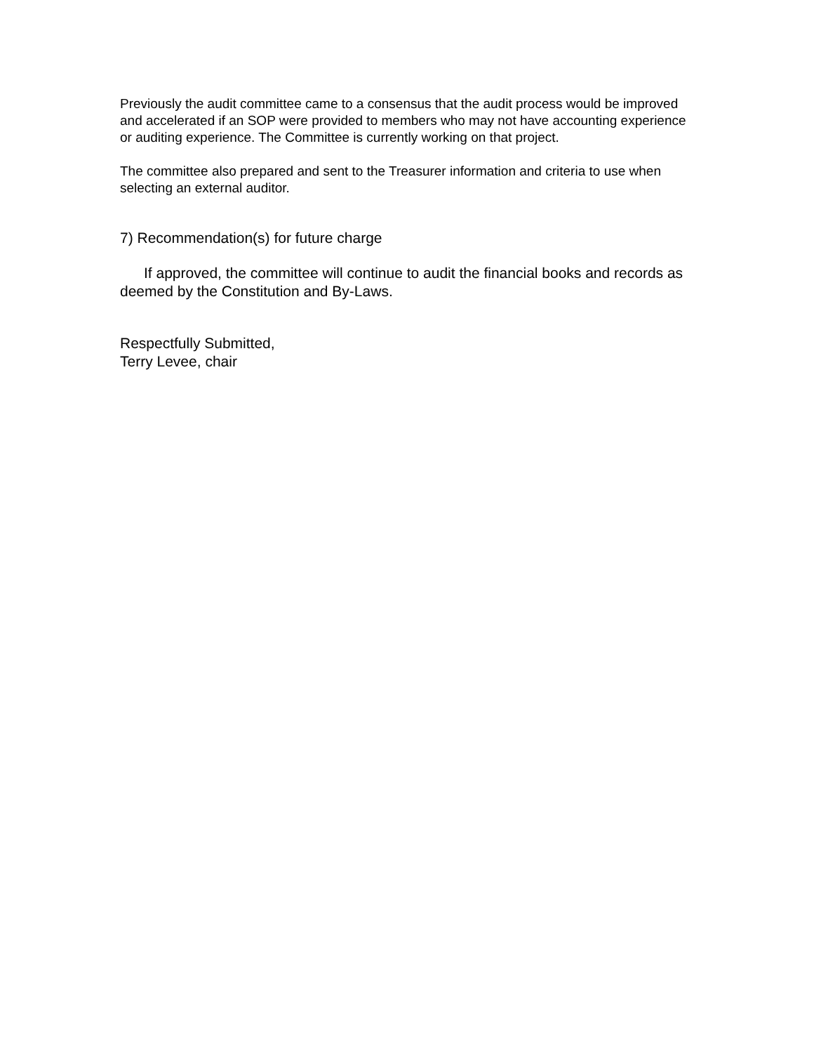Previously the audit committee came to a consensus that the audit process would be improved and accelerated if an SOP were provided to members who may not have accounting experience or auditing experience. The Committee is currently working on that project.
The committee also prepared and sent to the Treasurer information and criteria to use when selecting an external auditor.
7) Recommendation(s) for future charge
If approved, the committee will continue to audit the financial books and records as deemed by the Constitution and By-Laws.
Respectfully Submitted,
Terry Levee, chair